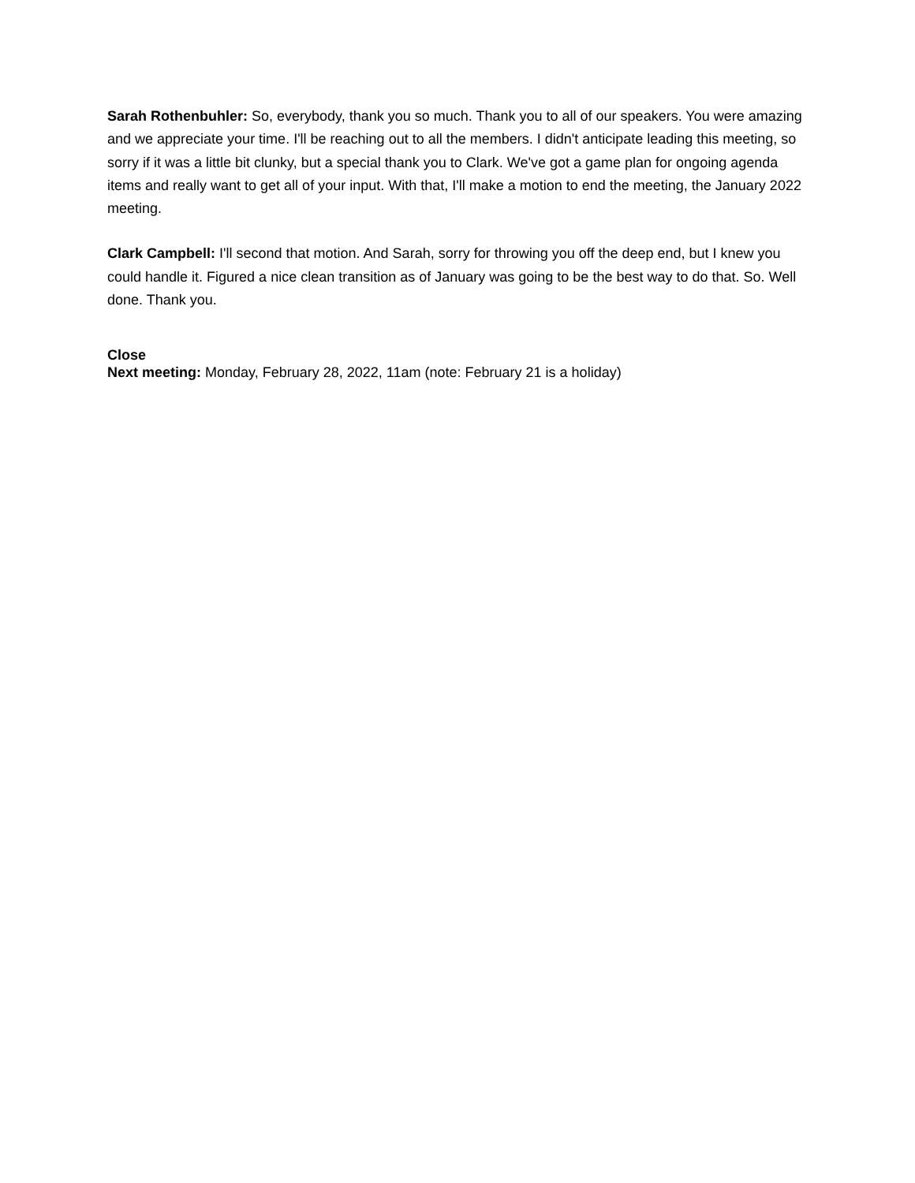Sarah Rothenbuhler: So, everybody, thank you so much. Thank you to all of our speakers. You were amazing and we appreciate your time. I'll be reaching out to all the members. I didn't anticipate leading this meeting, so sorry if it was a little bit clunky, but a special thank you to Clark. We've got a game plan for ongoing agenda items and really want to get all of your input. With that, I'll make a motion to end the meeting, the January 2022 meeting.
Clark Campbell: I'll second that motion. And Sarah, sorry for throwing you off the deep end, but I knew you could handle it. Figured a nice clean transition as of January was going to be the best way to do that. So. Well done. Thank you.
Close
Next meeting: Monday, February 28, 2022, 11am (note: February 21 is a holiday)